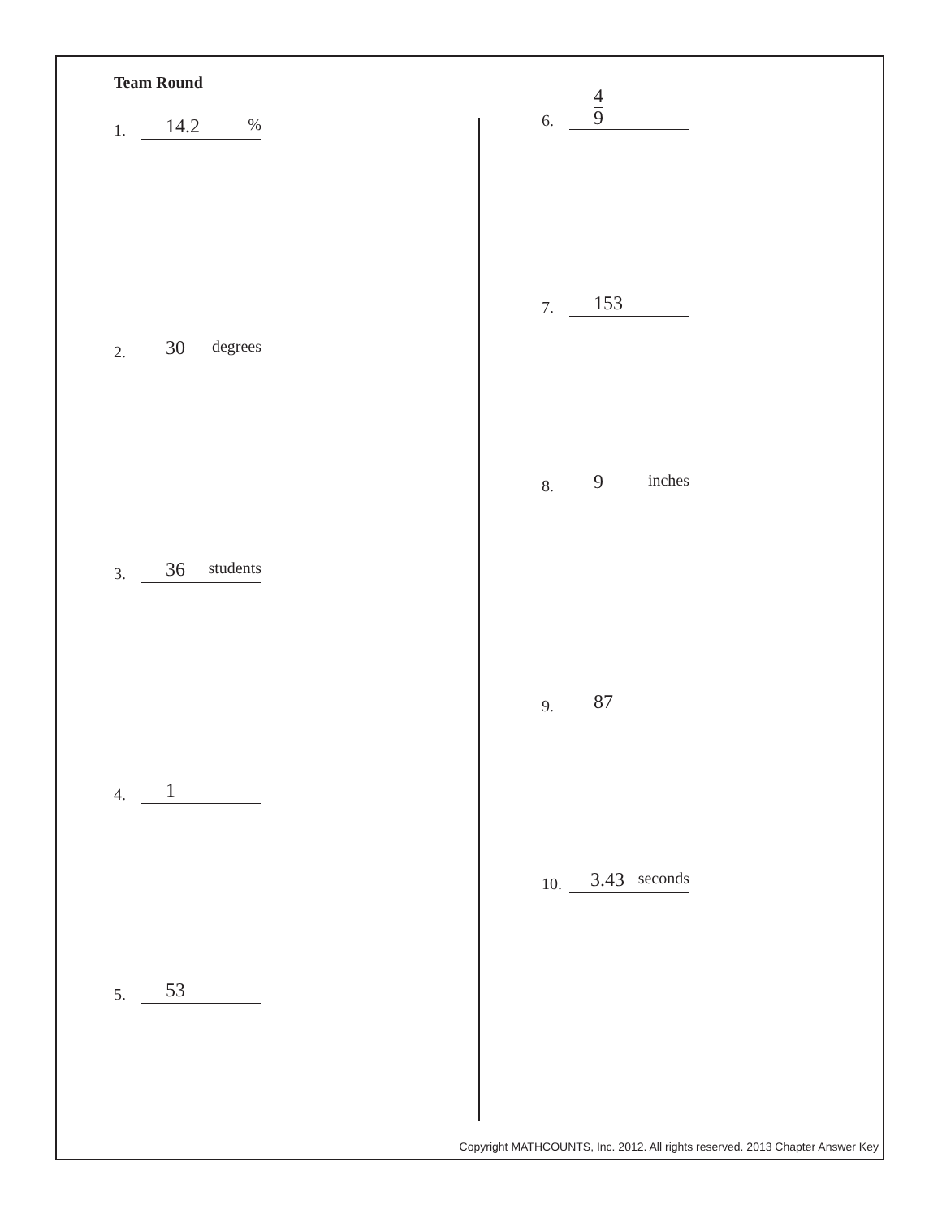Team Round
1.
14.2%
2.
30 degrees
3.
36 students
4.
1
5.
53
6.
4 9
7.
153
8.
9 inches
9.
87
10.
3.43 seconds
Copyright MATHCOUNTS, Inc. 2012. All rights reserved. 2013 Chapter Answer Key